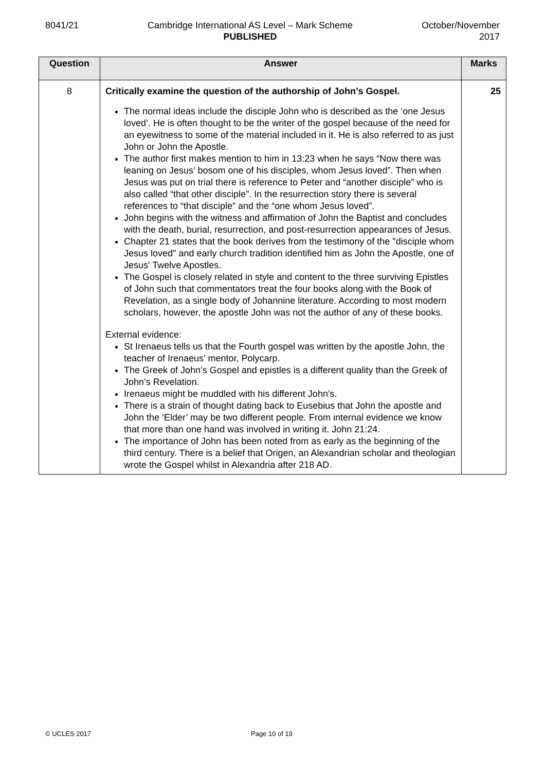8041/21 Cambridge International AS Level – Mark Scheme
PUBLISHED
October/November
2017
| Question | Answer | Marks |
| --- | --- | --- |
| 8 | Critically examine the question of the authorship of John’s Gospel. The normal ideas include the disciple John who is described as the ‘one Jesus loved’. He is often thought to be the writer of the gospel because of the need for an eyewitness to some of the material included in it. He is also referred to as just John or John the Apostle. The author first makes mention to him in 13:23 when he says “Now there was leaning on Jesus’ bosom one of his disciples, whom Jesus loved”. Then when Jesus was put on trial there is reference to Peter and “another disciple” who is also called “that other disciple”. In the resurrection story there is several references to “that disciple” and the “one whom Jesus loved”. John begins with the witness and affirmation of John the Baptist and concludes with the death, burial, resurrection, and post-resurrection appearances of Jesus. Chapter 21 states that the book derives from the testimony of the "disciple whom Jesus loved" and early church tradition identified him as John the Apostle, one of Jesus' Twelve Apostles. The Gospel is closely related in style and content to the three surviving Epistles of John such that commentators treat the four books along with the Book of Revelation, as a single body of Johannine literature. According to most modern scholars, however, the apostle John was not the author of any of these books. External evidence: St Irenaeus tells us that the Fourth gospel was written by the apostle John, the teacher of Irenaeus’ mentor, Polycarp. The Greek of John’s Gospel and epistles is a different quality than the Greek of John’s Revelation. Irenaeus might be muddled with his different John’s. There is a strain of thought dating back to Eusebius that John the apostle and John the ‘Elder’ may be two different people. From internal evidence we know that more than one hand was involved in writing it. John 21:24. The importance of John has been noted from as early as the beginning of the third century. There is a belief that Origen, an Alexandrian scholar and theologian wrote the Gospel whilst in Alexandria after 218 AD. | 25 |
© UCLES 2017 Page 10 of 19